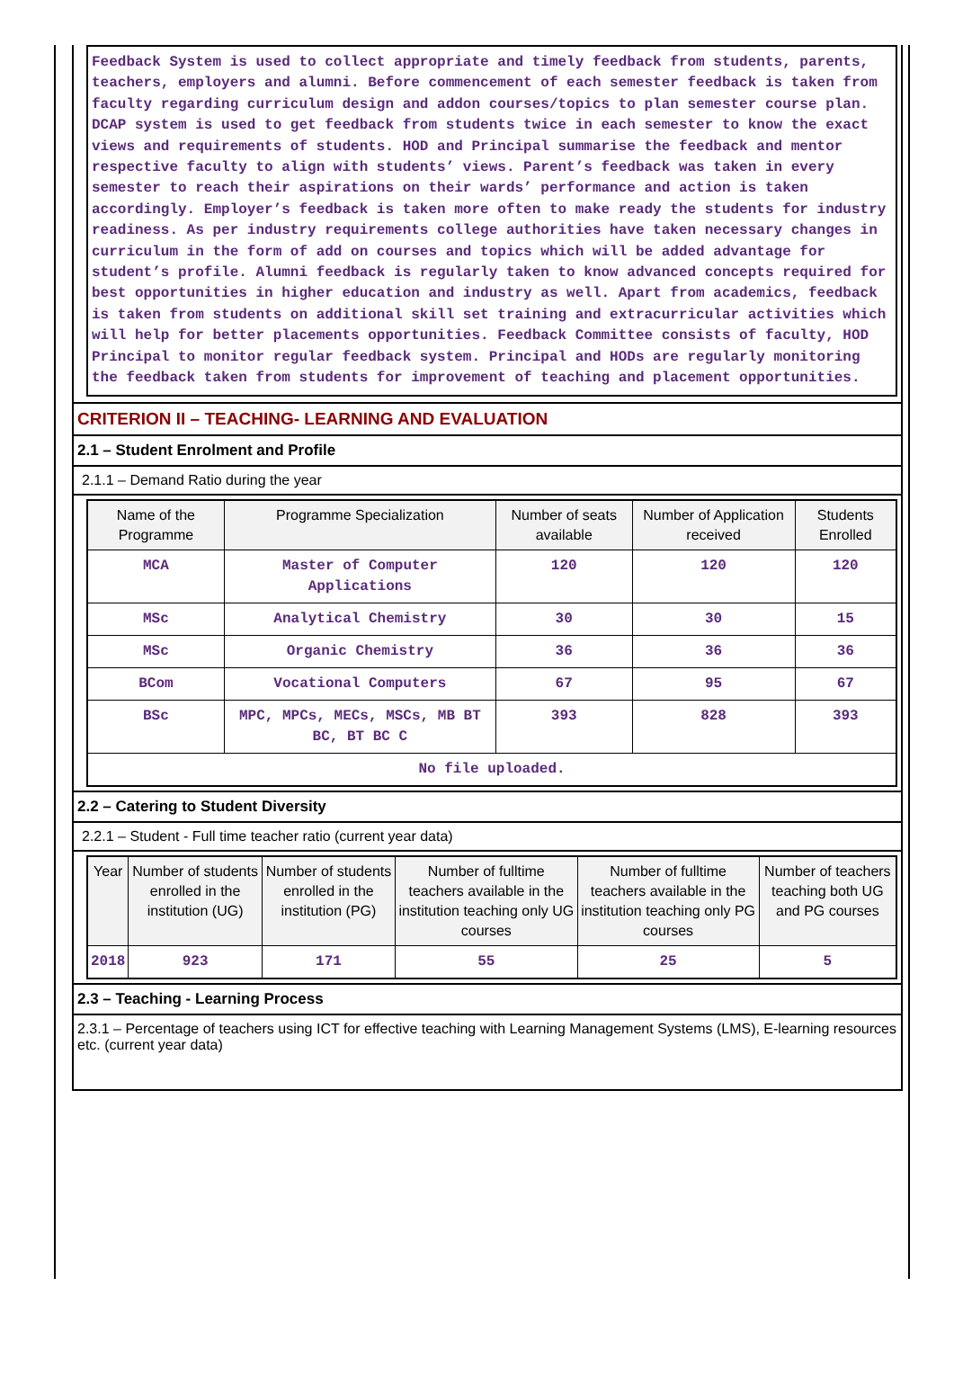Feedback System is used to collect appropriate and timely feedback from students, parents, teachers, employers and alumni. Before commencement of each semester feedback is taken from faculty regarding curriculum design and addon courses/topics to plan semester course plan. DCAP system is used to get feedback from students twice in each semester to know the exact views and requirements of students. HOD and Principal summarise the feedback and mentor respective faculty to align with students’ views. Parent’s feedback was taken in every semester to reach their aspirations on their wards’ performance and action is taken accordingly. Employer’s feedback is taken more often to make ready the students for industry readiness. As per industry requirements college authorities have taken necessary changes in curriculum in the form of add on courses and topics which will be added advantage for student’s profile. Alumni feedback is regularly taken to know advanced concepts required for best opportunities in higher education and industry as well. Apart from academics, feedback is taken from students on additional skill set training and extracurricular activities which will help for better placements opportunities. Feedback Committee consists of faculty, HOD Principal to monitor regular feedback system. Principal and HODs are regularly monitoring the feedback taken from students for improvement of teaching and placement opportunities.
CRITERION II – TEACHING- LEARNING AND EVALUATION
2.1 – Student Enrolment and Profile
2.1.1 – Demand Ratio during the year
| Name of the Programme | Programme Specialization | Number of seats available | Number of Application received | Students Enrolled |
| --- | --- | --- | --- | --- |
| MCA | Master of Computer Applications | 120 | 120 | 120 |
| MSc | Analytical Chemistry | 30 | 30 | 15 |
| MSc | Organic Chemistry | 36 | 36 | 36 |
| BCom | Vocational Computers | 67 | 95 | 67 |
| BSc | MPC, MPCs, MECs, MSCs, MB BT BC, BT BC C | 393 | 828 | 393 |
| No file uploaded. | | | | |
2.2 – Catering to Student Diversity
2.2.1 – Student - Full time teacher ratio (current year data)
| Year | Number of students enrolled in the institution (UG) | Number of students enrolled in the institution (PG) | Number of fulltime teachers available in the institution teaching only UG courses | Number of fulltime teachers available in the institution teaching only PG courses | Number of teachers teaching both UG and PG courses |
| --- | --- | --- | --- | --- | --- |
| 2018 | 923 | 171 | 55 | 25 | 5 |
2.3 – Teaching - Learning Process
2.3.1 – Percentage of teachers using ICT for effective teaching with Learning Management Systems (LMS), E-learning resources etc. (current year data)